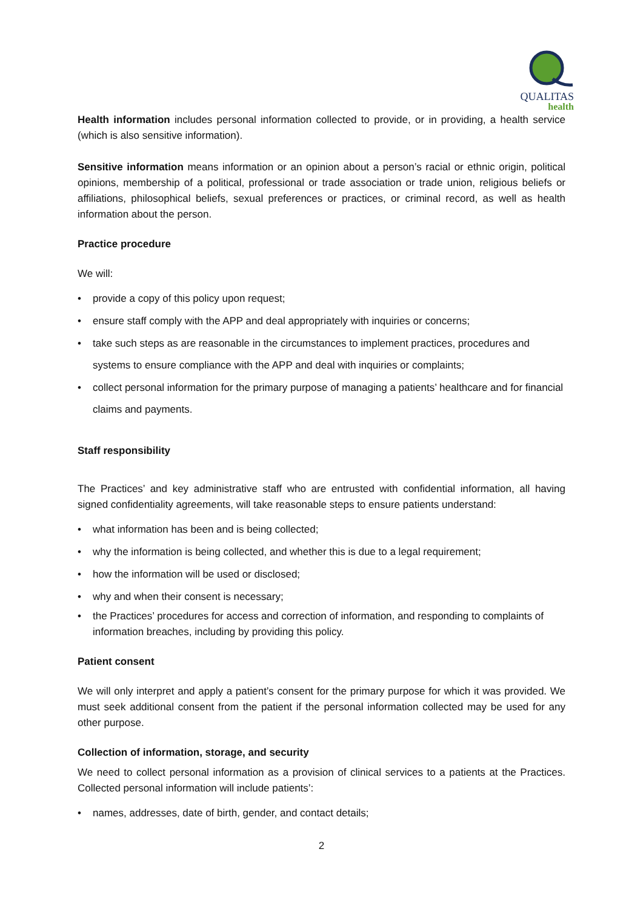QUALITAS
health
Health information includes personal information collected to provide, or in providing, a health service (which is also sensitive information).
Sensitive information means information or an opinion about a person’s racial or ethnic origin, political opinions, membership of a political, professional or trade association or trade union, religious beliefs or affiliations, philosophical beliefs, sexual preferences or practices, or criminal record, as well as health information about the person.
Practice procedure
We will:
provide a copy of this policy upon request;
ensure staff comply with the APP and deal appropriately with inquiries or concerns;
take such steps as are reasonable in the circumstances to implement practices, procedures and systems to ensure compliance with the APP and deal with inquiries or complaints;
collect personal information for the primary purpose of managing a patients’ healthcare and for financial claims and payments.
Staff responsibility
The Practices’ and key administrative staff who are entrusted with confidential information, all having signed confidentiality agreements, will take reasonable steps to ensure patients understand:
what information has been and is being collected;
why the information is being collected, and whether this is due to a legal requirement;
how the information will be used or disclosed;
why and when their consent is necessary;
the Practices’ procedures for access and correction of information, and responding to complaints of information breaches, including by providing this policy.
Patient consent
We will only interpret and apply a patient’s consent for the primary purpose for which it was provided. We must seek additional consent from the patient if the personal information collected may be used for any other purpose.
Collection of information, storage, and security
We need to collect personal information as a provision of clinical services to a patients at the Practices. Collected personal information will include patients’:
names, addresses, date of birth, gender, and contact details;
2